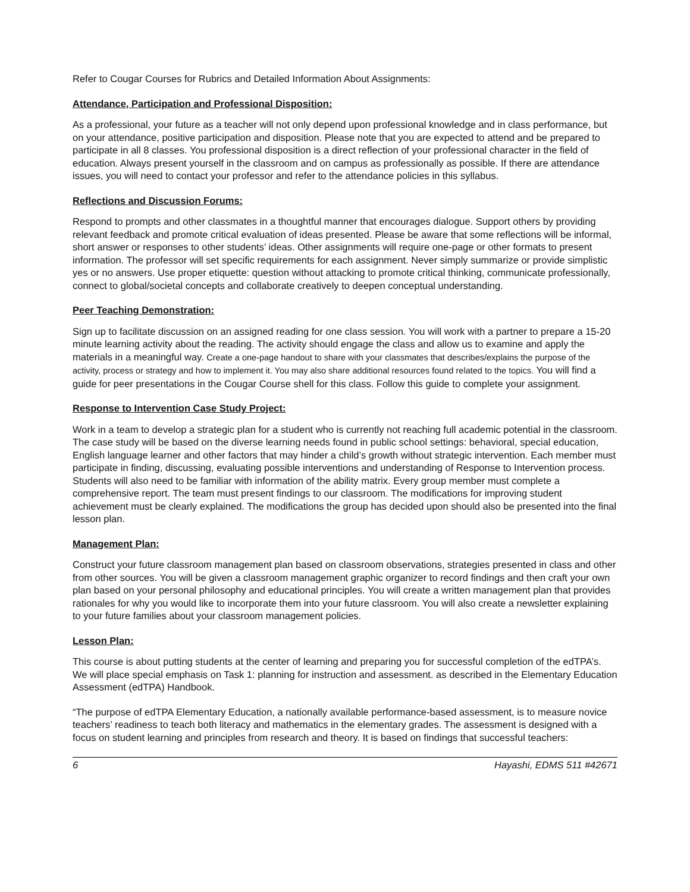Refer to Cougar Courses for Rubrics and Detailed Information About Assignments:
Attendance, Participation and Professional Disposition:
As a professional, your future as a teacher will not only depend upon professional knowledge and in class performance, but on your attendance, positive participation and disposition. Please note that you are expected to attend and be prepared to participate in all 8 classes. You professional disposition is a direct reflection of your professional character in the field of education. Always present yourself in the classroom and on campus as professionally as possible. If there are attendance issues, you will need to contact your professor and refer to the attendance policies in this syllabus.
Reflections and Discussion Forums:
Respond to prompts and other classmates in a thoughtful manner that encourages dialogue. Support others by providing relevant feedback and promote critical evaluation of ideas presented. Please be aware that some reflections will be informal, short answer or responses to other students’ ideas. Other assignments will require one-page or other formats to present information. The professor will set specific requirements for each assignment. Never simply summarize or provide simplistic yes or no answers. Use proper etiquette: question without attacking to promote critical thinking, communicate professionally, connect to global/societal concepts and collaborate creatively to deepen conceptual understanding.
Peer Teaching Demonstration:
Sign up to facilitate discussion on an assigned reading for one class session. You will work with a partner to prepare a 15-20 minute learning activity about the reading. The activity should engage the class and allow us to examine and apply the materials in a meaningful way. Create a one-page handout to share with your classmates that describes/explains the purpose of the activity, process or strategy and how to implement it. You may also share additional resources found related to the topics. You will find a guide for peer presentations in the Cougar Course shell for this class. Follow this guide to complete your assignment.
Response to Intervention Case Study Project:
Work in a team to develop a strategic plan for a student who is currently not reaching full academic potential in the classroom. The case study will be based on the diverse learning needs found in public school settings: behavioral, special education, English language learner and other factors that may hinder a child’s growth without strategic intervention. Each member must participate in finding, discussing, evaluating possible interventions and understanding of Response to Intervention process. Students will also need to be familiar with information of the ability matrix. Every group member must complete a comprehensive report. The team must present findings to our classroom. The modifications for improving student achievement must be clearly explained. The modifications the group has decided upon should also be presented into the final lesson plan.
Management Plan:
Construct your future classroom management plan based on classroom observations, strategies presented in class and other from other sources. You will be given a classroom management graphic organizer to record findings and then craft your own plan based on your personal philosophy and educational principles. You will create a written management plan that provides rationales for why you would like to incorporate them into your future classroom. You will also create a newsletter explaining to your future families about your classroom management policies.
Lesson Plan:
This course is about putting students at the center of learning and preparing you for successful completion of the edTPA’s. We will place special emphasis on Task 1: planning for instruction and assessment. as described in the Elementary Education Assessment (edTPA) Handbook.
“The purpose of edTPA Elementary Education, a nationally available performance-based assessment, is to measure novice teachers’ readiness to teach both literacy and mathematics in the elementary grades. The assessment is designed with a focus on student learning and principles from research and theory. It is based on findings that successful teachers:
6 Hayashi, EDMS 511 #42671